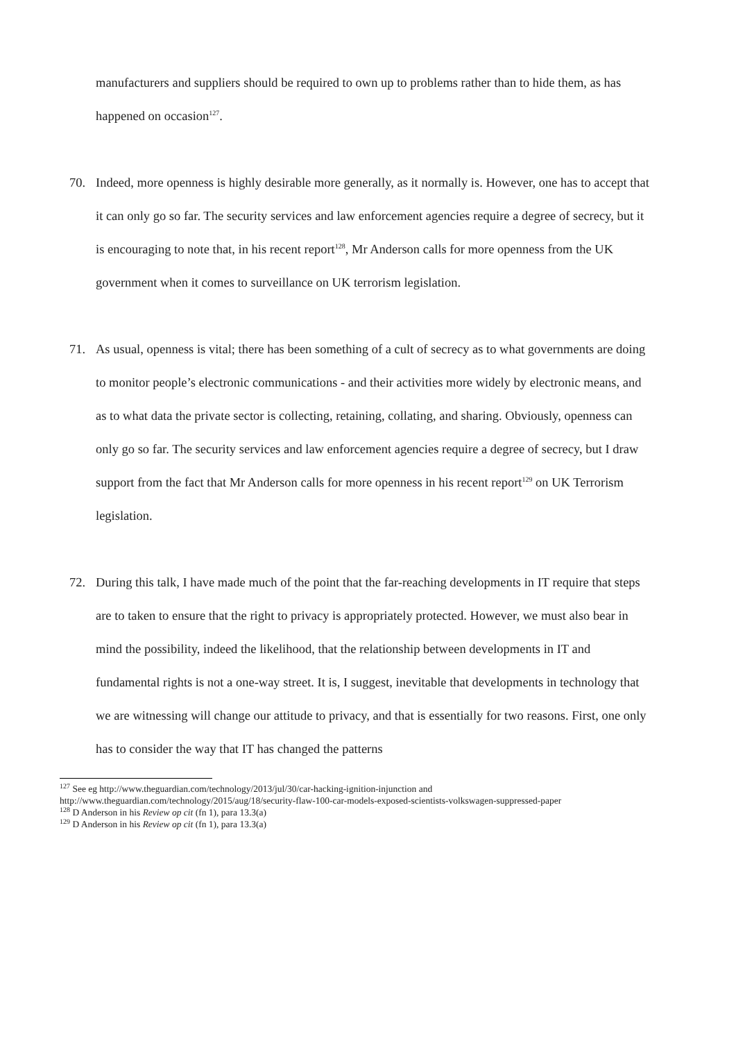manufacturers and suppliers should be required to own up to problems rather than to hide them, as has happened on occasion<sup>127</sup>.
70. Indeed, more openness is highly desirable more generally, as it normally is. However, one has to accept that it can only go so far. The security services and law enforcement agencies require a degree of secrecy, but it is encouraging to note that, in his recent report<sup>128</sup>, Mr Anderson calls for more openness from the UK government when it comes to surveillance on UK terrorism legislation.
71. As usual, openness is vital; there has been something of a cult of secrecy as to what governments are doing to monitor people’s electronic communications - and their activities more widely by electronic means, and as to what data the private sector is collecting, retaining, collating, and sharing. Obviously, openness can only go so far. The security services and law enforcement agencies require a degree of secrecy, but I draw support from the fact that Mr Anderson calls for more openness in his recent report<sup>129</sup> on UK Terrorism legislation.
72. During this talk, I have made much of the point that the far-reaching developments in IT require that steps are to taken to ensure that the right to privacy is appropriately protected. However, we must also bear in mind the possibility, indeed the likelihood, that the relationship between developments in IT and fundamental rights is not a one-way street. It is, I suggest, inevitable that developments in technology that we are witnessing will change our attitude to privacy, and that is essentially for two reasons. First, one only has to consider the way that IT has changed the patterns
<sup>127</sup> See eg http://www.theguardian.com/technology/2013/jul/30/car-hacking-ignition-injunction and http://www.theguardian.com/technology/2015/aug/18/security-flaw-100-car-models-exposed-scientists-volkswagen-suppressed-paper
<sup>128</sup> D Anderson in his Review op cit (fn 1), para 13.3(a)
<sup>129</sup> D Anderson in his Review op cit (fn 1), para 13.3(a)